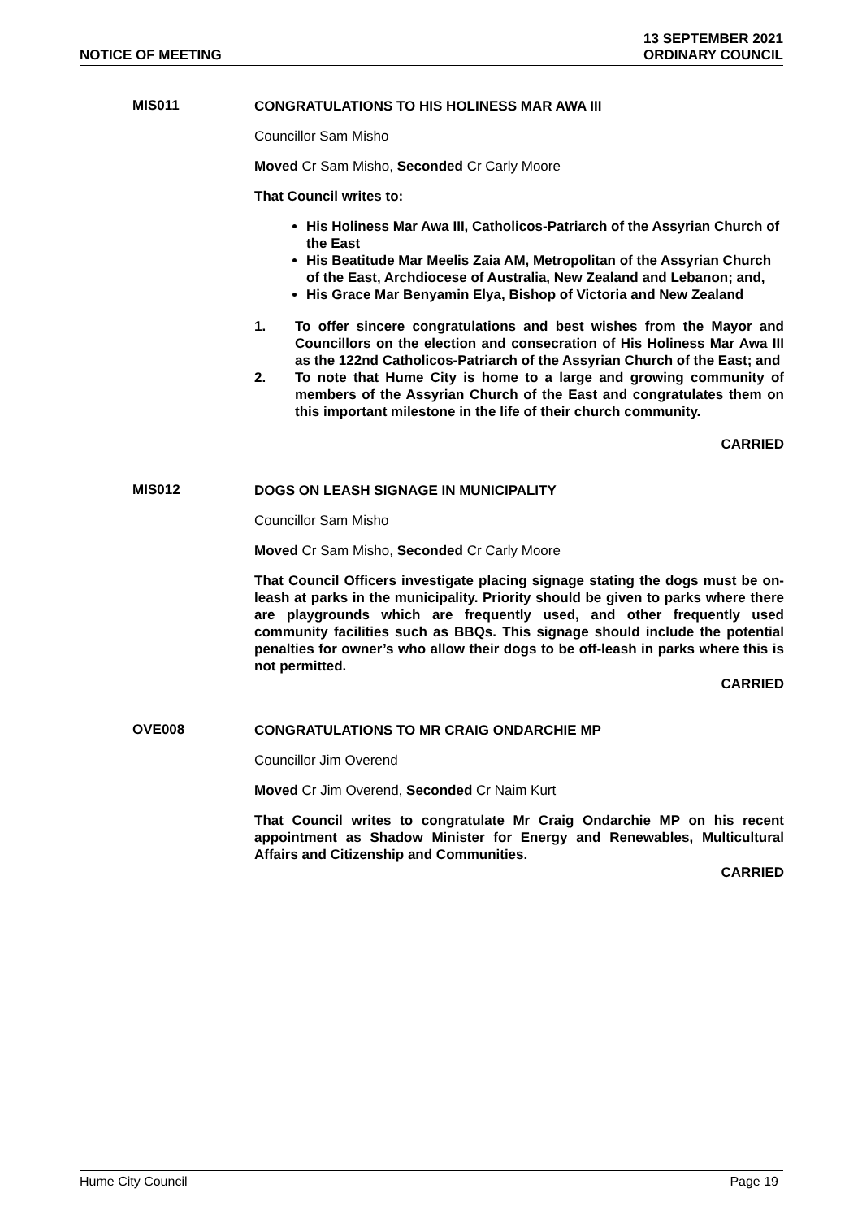NOTICE OF MEETING
13 SEPTEMBER 2021
ORDINARY COUNCIL
MIS011
CONGRATULATIONS TO HIS HOLINESS MAR AWA III
Councillor Sam Misho
Moved Cr Sam Misho, Seconded Cr Carly Moore
That Council writes to:
His Holiness Mar Awa III, Catholicos-Patriarch of the Assyrian Church of the East
His Beatitude Mar Meelis Zaia AM, Metropolitan of the Assyrian Church of the East, Archdiocese of Australia, New Zealand and Lebanon; and,
His Grace Mar Benyamin Elya, Bishop of Victoria and New Zealand
1. To offer sincere congratulations and best wishes from the Mayor and Councillors on the election and consecration of His Holiness Mar Awa III as the 122nd Catholicos-Patriarch of the Assyrian Church of the East; and
2. To note that Hume City is home to a large and growing community of members of the Assyrian Church of the East and congratulates them on this important milestone in the life of their church community.
CARRIED
MIS012
DOGS ON LEASH SIGNAGE IN MUNICIPALITY
Councillor Sam Misho
Moved Cr Sam Misho, Seconded Cr Carly Moore
That Council Officers investigate placing signage stating the dogs must be on-leash at parks in the municipality. Priority should be given to parks where there are playgrounds which are frequently used, and other frequently used community facilities such as BBQs. This signage should include the potential penalties for owner’s who allow their dogs to be off-leash in parks where this is not permitted.
CARRIED
OVE008
CONGRATULATIONS TO MR CRAIG ONDARCHIE MP
Councillor Jim Overend
Moved Cr Jim Overend, Seconded Cr Naim Kurt
That Council writes to congratulate Mr Craig Ondarchie MP on his recent appointment as Shadow Minister for Energy and Renewables, Multicultural Affairs and Citizenship and Communities.
CARRIED
Hume City Council Page 19